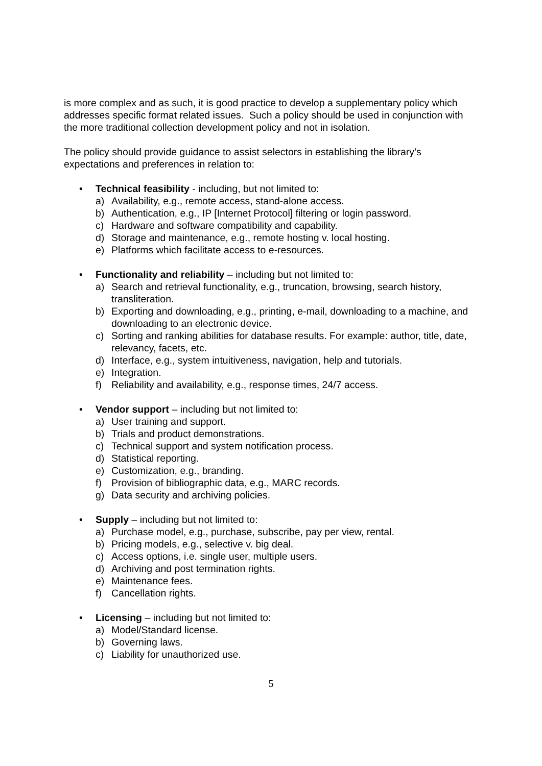is more complex and as such, it is good practice to develop a supplementary policy which addresses specific format related issues. Such a policy should be used in conjunction with the more traditional collection development policy and not in isolation.
The policy should provide guidance to assist selectors in establishing the library’s expectations and preferences in relation to:
• Technical feasibility - including, but not limited to:
a) Availability, e.g., remote access, stand-alone access.
b) Authentication, e.g., IP [Internet Protocol] filtering or login password.
c) Hardware and software compatibility and capability.
d) Storage and maintenance, e.g., remote hosting v. local hosting.
e) Platforms which facilitate access to e-resources.
• Functionality and reliability – including but not limited to:
a) Search and retrieval functionality, e.g., truncation, browsing, search history, transliteration.
b) Exporting and downloading, e.g., printing, e-mail, downloading to a machine, and downloading to an electronic device.
c) Sorting and ranking abilities for database results. For example: author, title, date, relevancy, facets, etc.
d) Interface, e.g., system intuitiveness, navigation, help and tutorials.
e) Integration.
f) Reliability and availability, e.g., response times, 24/7 access.
• Vendor support – including but not limited to:
a) User training and support.
b) Trials and product demonstrations.
c) Technical support and system notification process.
d) Statistical reporting.
e) Customization, e.g., branding.
f) Provision of bibliographic data, e.g., MARC records.
g) Data security and archiving policies.
• Supply – including but not limited to:
a) Purchase model, e.g., purchase, subscribe, pay per view, rental.
b) Pricing models, e.g., selective v. big deal.
c) Access options, i.e. single user, multiple users.
d) Archiving and post termination rights.
e) Maintenance fees.
f) Cancellation rights.
• Licensing – including but not limited to:
a) Model/Standard license.
b) Governing laws.
c) Liability for unauthorized use.
5